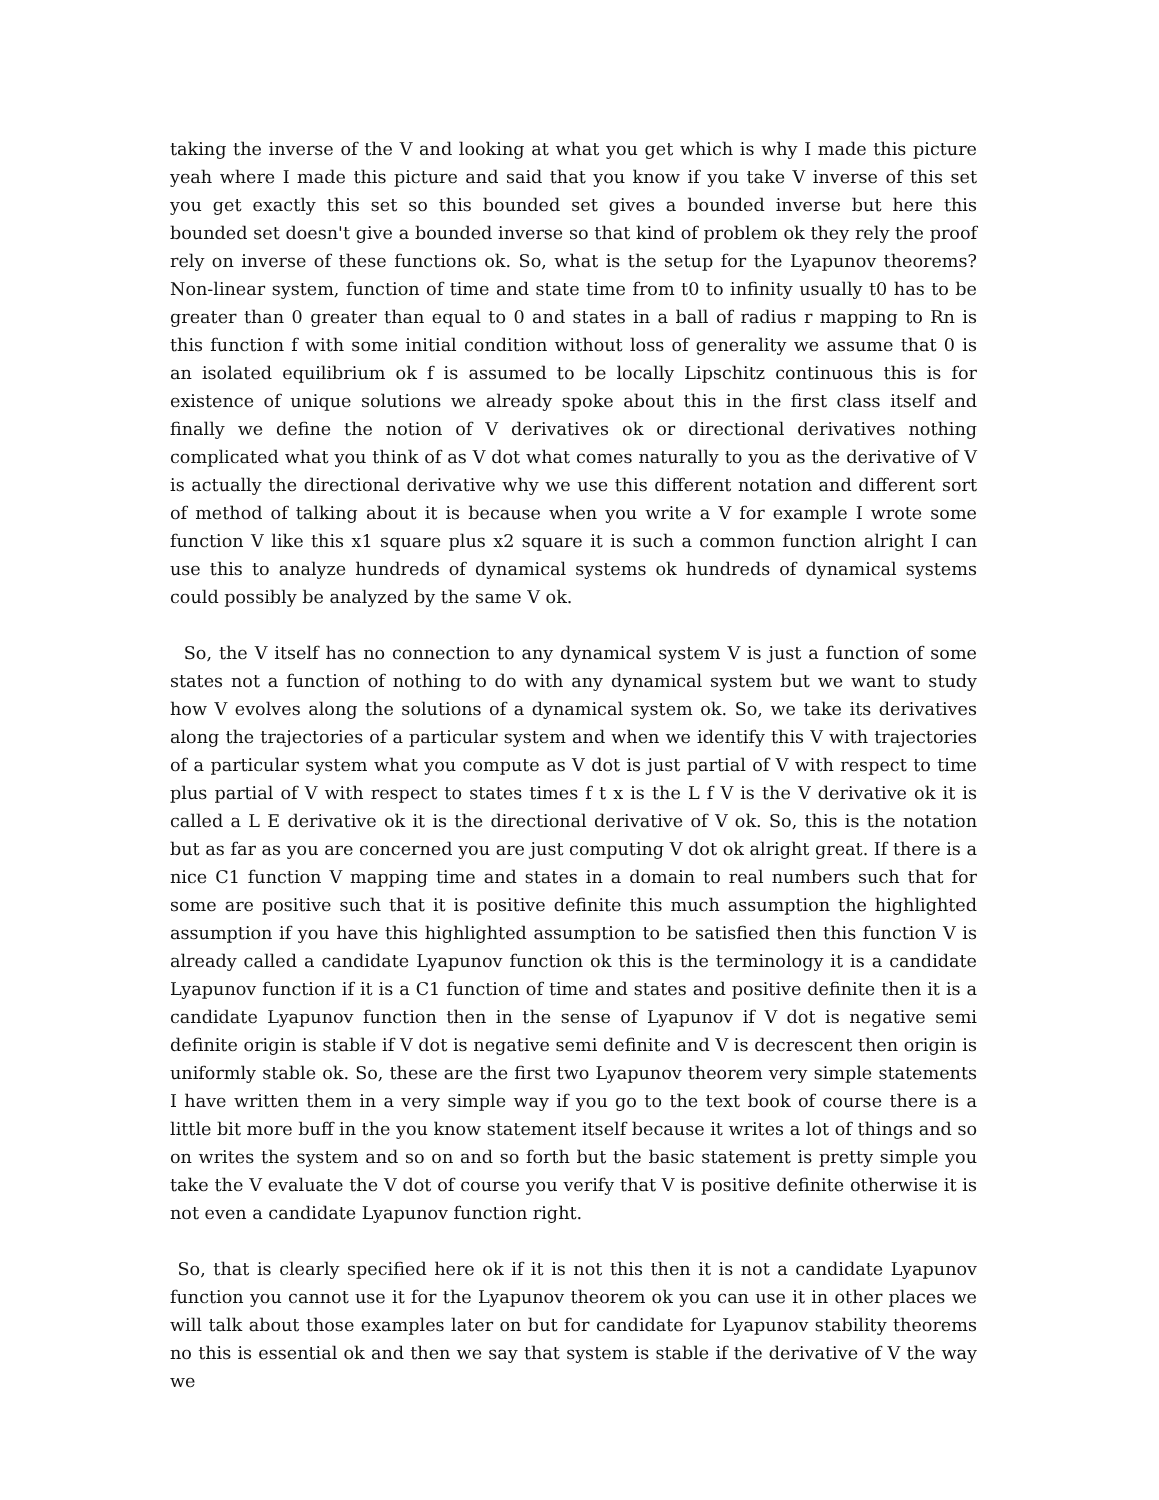taking the inverse of the V and looking at what you get which is why I made this picture yeah where I made this picture and said that you know if you take V inverse of this set you get exactly this set so this bounded set gives a bounded inverse but here this bounded set doesn't give a bounded inverse so that kind of problem ok they rely the proof rely on inverse of these functions ok. So, what is the setup for the Lyapunov theorems? Non-linear system, function of time and state time from t0 to infinity usually t0 has to be greater than 0 greater than equal to 0 and states in a ball of radius r mapping to Rn is this function f with some initial condition without loss of generality we assume that 0 is an isolated equilibrium ok f is assumed to be locally Lipschitz continuous this is for existence of unique solutions we already spoke about this in the first class itself and finally we define the notion of V derivatives ok or directional derivatives nothing complicated what you think of as V dot what comes naturally to you as the derivative of V is actually the directional derivative why we use this different notation and different sort of method of talking about it is because when you write a V for example I wrote some function V like this x1 square plus x2 square it is such a common function alright I can use this to analyze hundreds of dynamical systems ok hundreds of dynamical systems could possibly be analyzed by the same V ok.
So, the V itself has no connection to any dynamical system V is just a function of some states not a function of nothing to do with any dynamical system but we want to study how V evolves along the solutions of a dynamical system ok. So, we take its derivatives along the trajectories of a particular system and when we identify this V with trajectories of a particular system what you compute as V dot is just partial of V with respect to time plus partial of V with respect to states times f t x is the L f V is the V derivative ok it is called a L E derivative ok it is the directional derivative of V ok. So, this is the notation but as far as you are concerned you are just computing V dot ok alright great. If there is a nice C1 function V mapping time and states in a domain to real numbers such that for some are positive such that it is positive definite this much assumption the highlighted assumption if you have this highlighted assumption to be satisfied then this function V is already called a candidate Lyapunov function ok this is the terminology it is a candidate Lyapunov function if it is a C1 function of time and states and positive definite then it is a candidate Lyapunov function then in the sense of Lyapunov if V dot is negative semi definite origin is stable if V dot is negative semi definite and V is decrescent then origin is uniformly stable ok. So, these are the first two Lyapunov theorem very simple statements I have written them in a very simple way if you go to the text book of course there is a little bit more buff in the you know statement itself because it writes a lot of things and so on writes the system and so on and so forth but the basic statement is pretty simple you take the V evaluate the V dot of course you verify that V is positive definite otherwise it is not even a candidate Lyapunov function right.
So, that is clearly specified here ok if it is not this then it is not a candidate Lyapunov function you cannot use it for the Lyapunov theorem ok you can use it in other places we will talk about those examples later on but for candidate for Lyapunov stability theorems no this is essential ok and then we say that system is stable if the derivative of V the way we